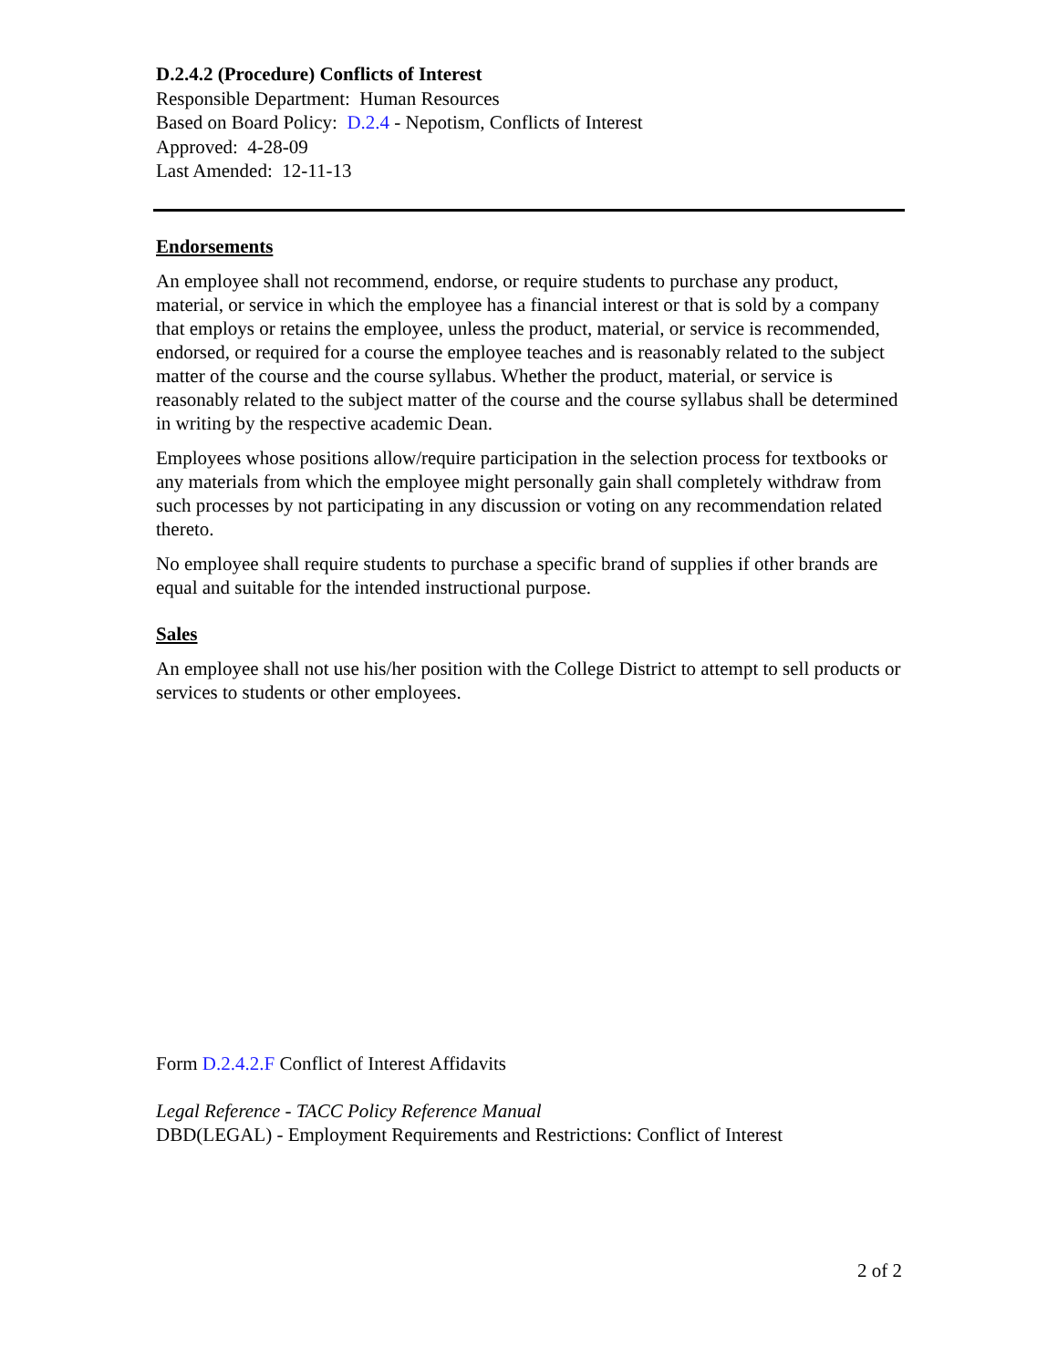D.2.4.2 (Procedure) Conflicts of Interest
Responsible Department: Human Resources
Based on Board Policy: D.2.4 - Nepotism, Conflicts of Interest
Approved: 4-28-09
Last Amended: 12-11-13
Endorsements
An employee shall not recommend, endorse, or require students to purchase any product, material, or service in which the employee has a financial interest or that is sold by a company that employs or retains the employee, unless the product, material, or service is recommended, endorsed, or required for a course the employee teaches and is reasonably related to the subject matter of the course and the course syllabus. Whether the product, material, or service is reasonably related to the subject matter of the course and the course syllabus shall be determined in writing by the respective academic Dean.
Employees whose positions allow/require participation in the selection process for textbooks or any materials from which the employee might personally gain shall completely withdraw from such processes by not participating in any discussion or voting on any recommendation related thereto.
No employee shall require students to purchase a specific brand of supplies if other brands are equal and suitable for the intended instructional purpose.
Sales
An employee shall not use his/her position with the College District to attempt to sell products or services to students or other employees.
Form D.2.4.2.F Conflict of Interest Affidavits
Legal Reference - TACC Policy Reference Manual
DBD(LEGAL) - Employment Requirements and Restrictions: Conflict of Interest
2 of 2